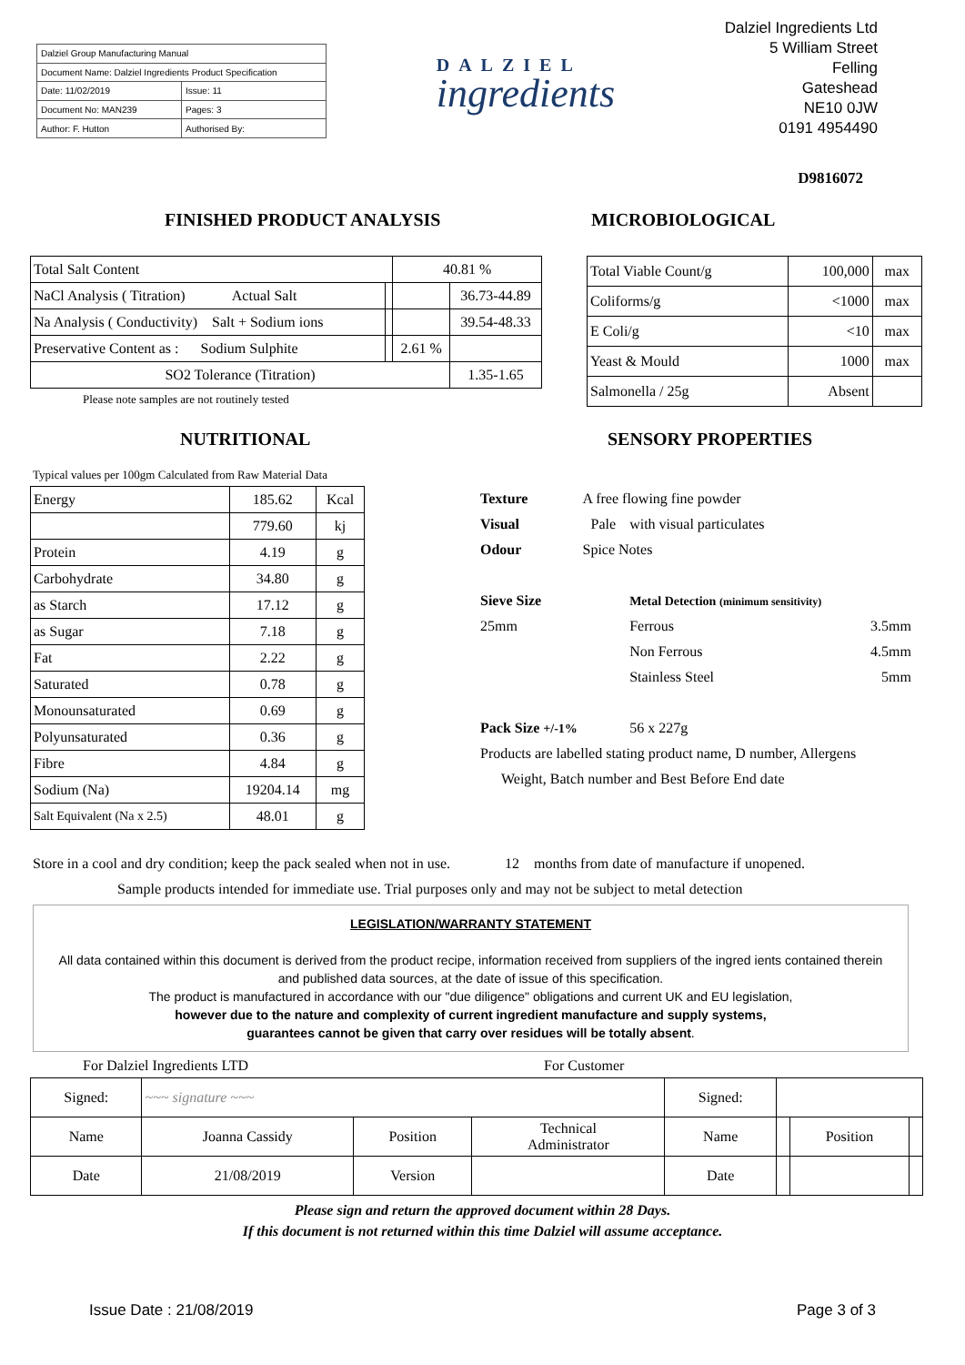| Dalziel Group Manufacturing Manual | |
| Document Name: Dalziel Ingredients Product Specification | |
| Date: 11/02/2019 | Issue: 11 |
| Document No: MAN239 | Pages: 3 |
| Author: F. Hutton | Authorised By: |
DALZIEL
ingredients
Dalziel Ingredients Ltd
5 William Street
Felling
Gateshead
NE10 0JW
0191 4954490
D9816072
FINISHED PRODUCT ANALYSIS MICROBIOLOGICAL
| Total Salt Content | | 40.81 % | |
| NaCl Analysis ( Titration) Actual Salt | | | 36.73-44.89 |
| Na Analysis ( Conductivity) Salt + Sodium ions | | | 39.54-48.33 |
| Preservative Content as : Sodium Sulphite | | 2.61 % | |
| SO2 Tolerance (Titration) | | | 1.35-1.65 |
Please note samples are not routinely tested
| Total Viable Count/g | 100,000 | max |
| Coliforms/g | <1000 | max |
| E Coli/g | <10 | max |
| Yeast & Mould | 1000 | max |
| Salmonella / 25g | Absent | |
NUTRITIONAL SENSORY PROPERTIES
Typical values per 100gm Calculated from Raw Material Data
| Energy | 185.62 | Kcal |
| | 779.60 | kj |
| Protein | 4.19 | g |
| Carbohydrate | 34.80 | g |
| as Starch | 17.12 | g |
| as Sugar | 7.18 | g |
| Fat | 2.22 | g |
| Saturated | 0.78 | g |
| Monounsaturated | 0.69 | g |
| Polyunsaturated | 0.36 | g |
| Fibre | 4.84 | g |
| Sodium (Na) | 19204.14 | mg |
| Salt Equivalent (Na x 2.5) | 48.01 | g |
| Texture | A free flowing fine powder | | |
| Visual | Pale | with visual particulates | |
| Odour | Spice Notes | | |
| Sieve Size | | Metal Detection (minimum sensitivity) | |
| 25mm | | Ferrous | 3.5mm |
| | | Non Ferrous | 4.5mm |
| | | Stainless Steel | 5mm |
| Pack Size +/-1% | | 56 x 227g | |
| Products are labelled stating product name, D number, Allergens | | | |
| Weight, Batch number and Best Before End date | | | |
Store in a cool and dry condition; keep the pack sealed when not in use. 12 months from date of manufacture if unopened.
Sample products intended for immediate use. Trial purposes only and may not be subject to metal detection
LEGISLATION/WARRANTY STATEMENT
All data contained within this document is derived from the product recipe, information received from suppliers of the ingred ients contained therein and published data sources, at the date of issue of this specification.
The product is manufactured in accordance with our "due diligence" obligations and current UK and EU legislation,
however due to the nature and complexity of current ingredient manufacture and supply systems,
guarantees cannot be given that carry over residues will be totally absent.
For Dalziel Ingredients LTD For Customer
| Signed: | ~~~ signature ~~~ | | | Signed: | | | |
| Name | Joanna Cassidy | Position | Technical Administrator | Name | | Position | |
| Date | 21/08/2019 | Version | | Date | | | |
Please sign and return the approved document within 28 Days.
If this document is not returned within this time Dalziel will assume acceptance.
Issue Date : 21/08/2019 Page 3 of 3